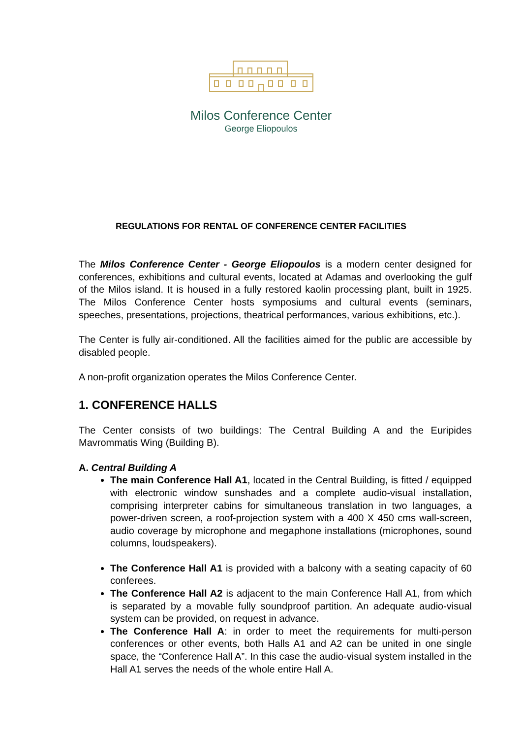Milos Conference Center
George Eliopoulos
REGULATIONS FOR RENTAL OF CONFERENCE CENTER FACILITIES
The Milos Conference Center - George Eliopoulos is a modern center designed for conferences, exhibitions and cultural events, located at Adamas and overlooking the gulf of the Milos island. It is housed in a fully restored kaolin processing plant, built in 1925. The Milos Conference Center hosts symposiums and cultural events (seminars, speeches, presentations, projections, theatrical performances, various exhibitions, etc.).
The Center is fully air-conditioned. All the facilities aimed for the public are accessible by disabled people.
A non-profit organization operates the Milos Conference Center.
1. CONFERENCE HALLS
The Center consists of two buildings: The Central Building A and the Euripides Mavrommatis Wing (Building B).
A. Central Building A
The main Conference Hall A1, located in the Central Building, is fitted / equipped with electronic window sunshades and a complete audio-visual installation, comprising interpreter cabins for simultaneous translation in two languages, a power-driven screen, a roof-projection system with a 400 X 450 cms wall-screen, audio coverage by microphone and megaphone installations (microphones, sound columns, loudspeakers).
The Conference Hall A1 is provided with a balcony with a seating capacity of 60 conferees.
The Conference Hall A2 is adjacent to the main Conference Hall A1, from which is separated by a movable fully soundproof partition. An adequate audio-visual system can be provided, on request in advance.
The Conference Hall A: in order to meet the requirements for multi-person conferences or other events, both Halls A1 and A2 can be united in one single space, the “Conference Hall A”. In this case the audio-visual system installed in the Hall A1 serves the needs of the whole entire Hall A.